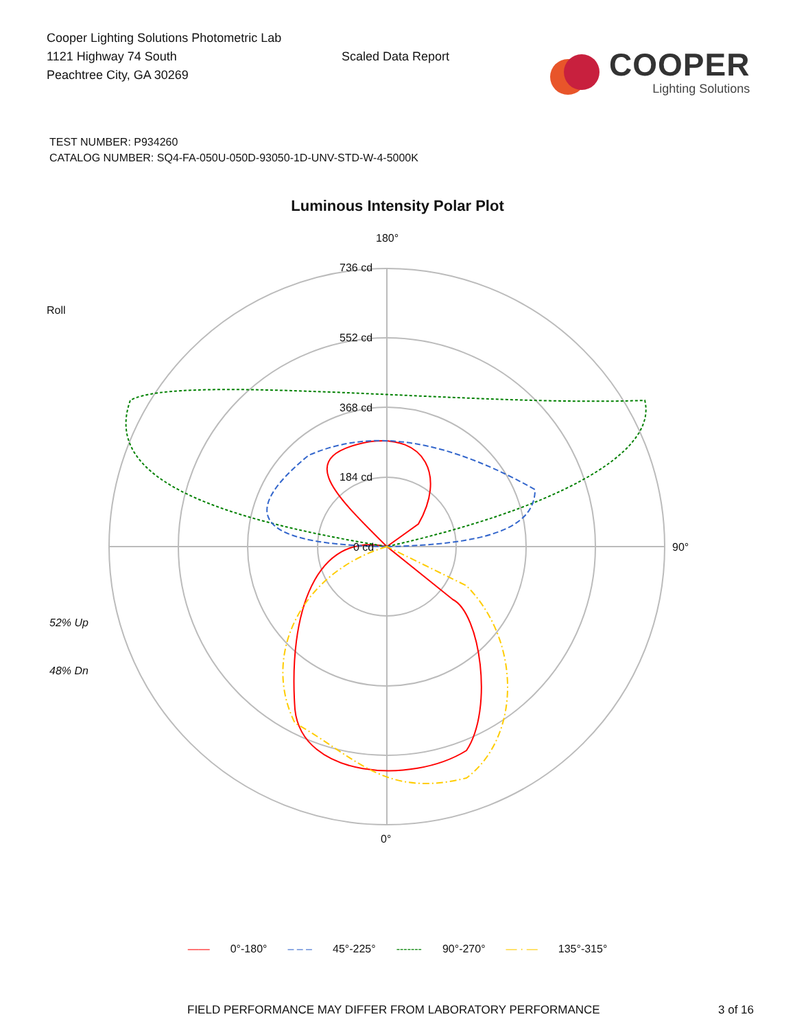Cooper Lighting Solutions Photometric Lab
1121 Highway 74 South
Peachtree City, GA 30269
Scaled Data Report
COOPER
Lighting Solutions
TEST NUMBER: P934260
CATALOG NUMBER: SQ4-FA-050U-050D-93050-1D-UNV-STD-W-4-5000K
Luminous Intensity Polar Plot
Roll
52% Up
48% Dn
180°
736 cd
552 cd
368 cd
184 cd
0 cd 90°
0°
—— 0°-180° – – – 45°-225° ------- 90°-270° — · — 135°-315°
FIELD PERFORMANCE MAY DIFFER FROM LABORATORY PERFORMANCE
3 of 16